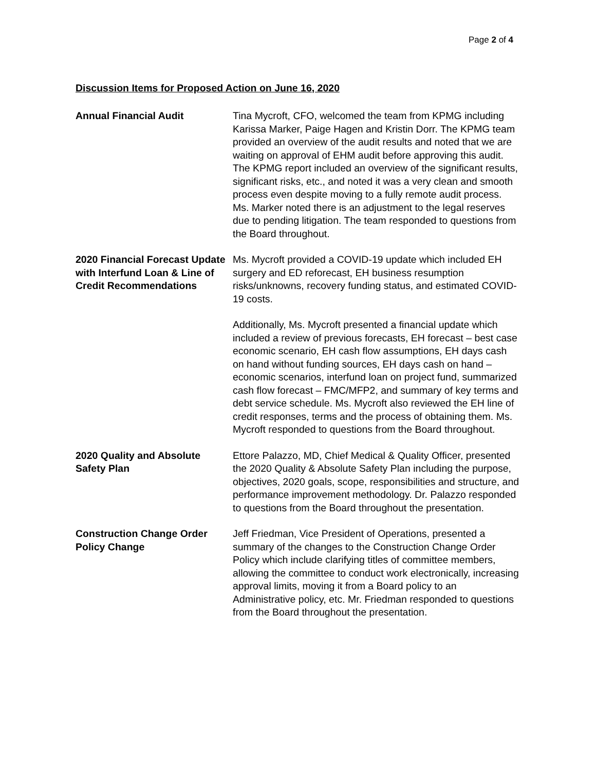Page 2 of 4
Discussion Items for Proposed Action on June 16, 2020
Annual Financial Audit Tina Mycroft, CFO, welcomed the team from KPMG including Karissa Marker, Paige Hagen and Kristin Dorr. The KPMG team provided an overview of the audit results and noted that we are waiting on approval of EHM audit before approving this audit. The KPMG report included an overview of the significant results, significant risks, etc., and noted it was a very clean and smooth process even despite moving to a fully remote audit process. Ms. Marker noted there is an adjustment to the legal reserves due to pending litigation. The team responded to questions from the Board throughout.
2020 Financial Forecast Update with Interfund Loan & Line of Credit Recommendations
Ms. Mycroft provided a COVID-19 update which included EH surgery and ED reforecast, EH business resumption risks/unknowns, recovery funding status, and estimated COVID-19 costs.
Additionally, Ms. Mycroft presented a financial update which included a review of previous forecasts, EH forecast – best case economic scenario, EH cash flow assumptions, EH days cash on hand without funding sources, EH days cash on hand – economic scenarios, interfund loan on project fund, summarized cash flow forecast – FMC/MFP2, and summary of key terms and debt service schedule. Ms. Mycroft also reviewed the EH line of credit responses, terms and the process of obtaining them. Ms. Mycroft responded to questions from the Board throughout.
2020 Quality and Absolute Safety Plan
Ettore Palazzo, MD, Chief Medical & Quality Officer, presented the 2020 Quality & Absolute Safety Plan including the purpose, objectives, 2020 goals, scope, responsibilities and structure, and performance improvement methodology. Dr. Palazzo responded to questions from the Board throughout the presentation.
Construction Change Order Policy Change
Jeff Friedman, Vice President of Operations, presented a summary of the changes to the Construction Change Order Policy which include clarifying titles of committee members, allowing the committee to conduct work electronically, increasing approval limits, moving it from a Board policy to an Administrative policy, etc. Mr. Friedman responded to questions from the Board throughout the presentation.